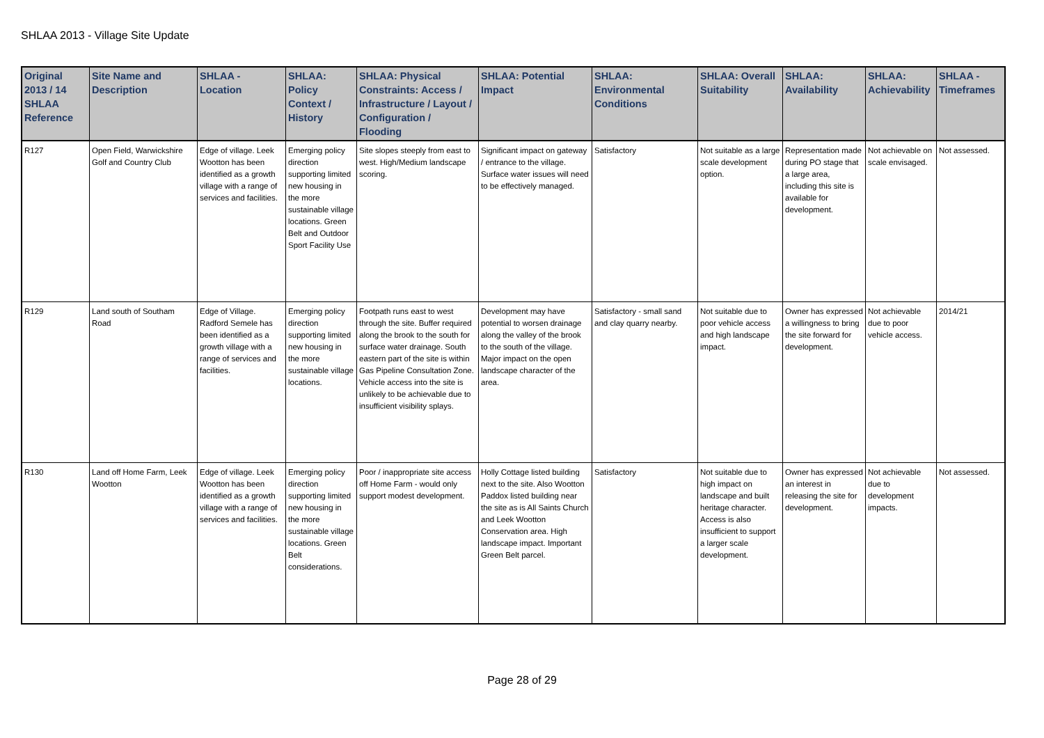SHLAA 2013 - Village Site Update
| Original 2013 / 14 SHLAA Reference | Site Name and Description | SHLAA - Location | SHLAA: Policy Context / History | SHLAA: Physical Constraints: Access / Infrastructure / Layout / Configuration / Flooding | SHLAA: Potential Impact | SHLAA: Environmental Conditions | SHLAA: Overall Suitability | SHLAA: Availability | SHLAA: Achievability | SHLAA - Timeframes |
| --- | --- | --- | --- | --- | --- | --- | --- | --- | --- | --- |
| R127 | Open Field, Warwickshire Golf and Country Club | Edge of village. Leek Wootton has been identified as a growth village with a range of services and facilities. | Emerging policy direction supporting limited new housing in the more sustainable village locations. Green Belt and Outdoor Sport Facility Use | Site slopes steeply from east to west. High/Medium landscape scoring. | Significant impact on gateway / entrance to the village. Surface water issues will need to be effectively managed. | Satisfactory | Not suitable as a large scale development option. | Representation made during PO stage that a large area, including this site is available for development. | Not achievable on scale envisaged. | Not assessed. |
| R129 | Land south of Southam Road | Edge of Village. Radford Semele has been identified as a growth village with a range of services and facilities. | Emerging policy direction supporting limited new housing in the more sustainable village locations. | Footpath runs east to west through the site. Buffer required along the brook to the south for surface water drainage. South eastern part of the site is within Gas Pipeline Consultation Zone. Vehicle access into the site is unlikely to be achievable due to insufficient visibility splays. | Development may have potential to worsen drainage along the valley of the brook to the south of the village. Major impact on the open landscape character of the area. | Satisfactory - small sand and clay quarry nearby. | Not suitable due to poor vehicle access and high landscape impact. | Owner has expressed a willingness to bring the site forward for development. | Not achievable due to poor vehicle access. | 2014/21 |
| R130 | Land off Home Farm, Leek Wootton | Edge of village. Leek Wootton has been identified as a growth village with a range of services and facilities. | Emerging policy direction supporting limited new housing in the more sustainable village locations. Green Belt considerations. | Poor / inappropriate site access off Home Farm - would only support modest development. | Holly Cottage listed building next to the site. Also Wootton Paddox listed building near the site as is All Saints Church and Leek Wootton Conservation area. High landscape impact. Important Green Belt parcel. | Satisfactory | Not suitable due to high impact on landscape and built heritage character. Access is also insufficient to support a larger scale development. | Owner has expressed an interest in releasing the site for development. | Not achievable due to development impacts. | Not assessed. |
Page 28 of 29